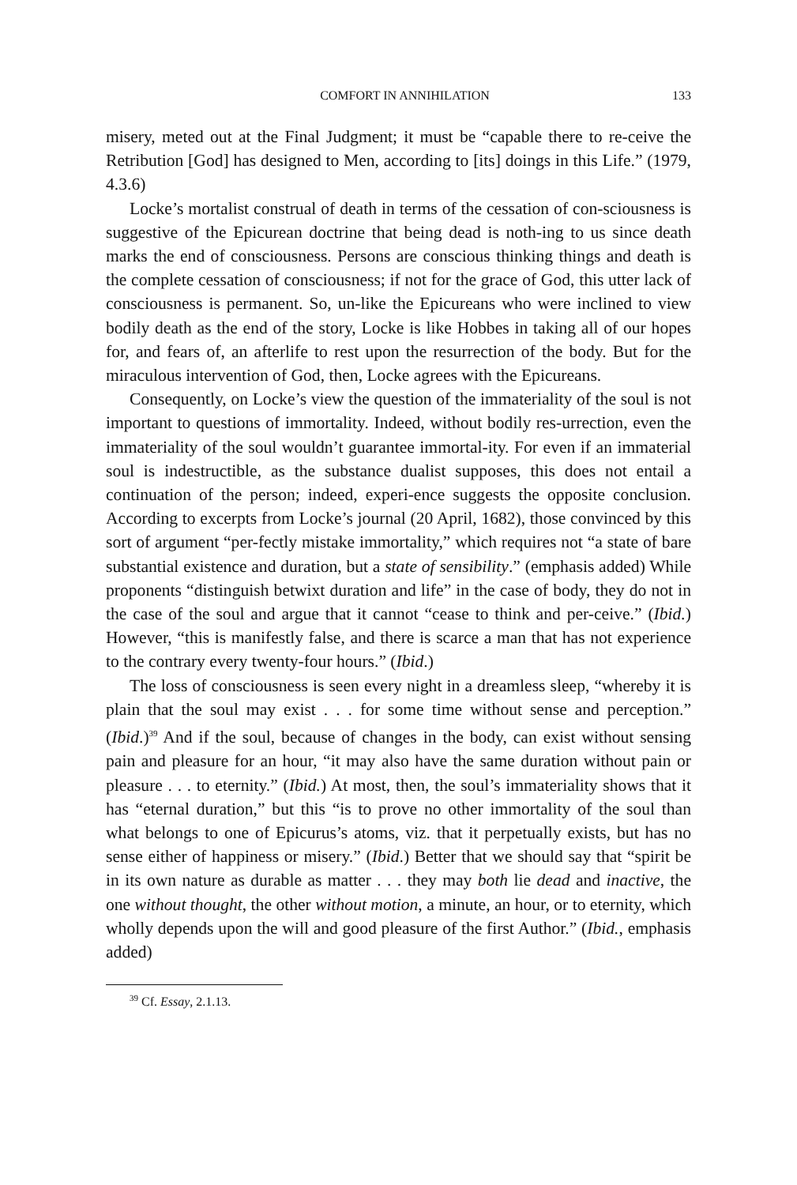COMFORT IN ANNIHILATION 133
misery, meted out at the Final Judgment; it must be “capable there to re-ceive the Retribution [God] has designed to Men, according to [its] doings in this Life.” (1979, 4.3.6)
Locke’s mortalist construal of death in terms of the cessation of con-sciousness is suggestive of the Epicurean doctrine that being dead is noth-ing to us since death marks the end of consciousness. Persons are conscious thinking things and death is the complete cessation of consciousness; if not for the grace of God, this utter lack of consciousness is permanent. So, un-like the Epicureans who were inclined to view bodily death as the end of the story, Locke is like Hobbes in taking all of our hopes for, and fears of, an afterlife to rest upon the resurrection of the body. But for the miraculous intervention of God, then, Locke agrees with the Epicureans.
Consequently, on Locke’s view the question of the immateriality of the soul is not important to questions of immortality. Indeed, without bodily res-urrection, even the immateriality of the soul wouldn’t guarantee immortal-ity. For even if an immaterial soul is indestructible, as the substance dualist supposes, this does not entail a continuation of the person; indeed, experi-ence suggests the opposite conclusion. According to excerpts from Locke’s journal (20 April, 1682), those convinced by this sort of argument “per-fectly mistake immortality,” which requires not “a state of bare substantial existence and duration, but a state of sensibility.” (emphasis added) While proponents “distinguish betwixt duration and life” in the case of body, they do not in the case of the soul and argue that it cannot “cease to think and per-ceive.” (Ibid.) However, “this is manifestly false, and there is scarce a man that has not experience to the contrary every twenty-four hours.” (Ibid.)
The loss of consciousness is seen every night in a dreamless sleep, “whereby it is plain that the soul may exist . . . for some time without sense and perception.” (Ibid.)<sup>39</sup> And if the soul, because of changes in the body, can exist without sensing pain and pleasure for an hour, “it may also have the same duration without pain or pleasure . . . to eternity.” (Ibid.) At most, then, the soul’s immateriality shows that it has “eternal duration,” but this “is to prove no other immortality of the soul than what belongs to one of Epicurus’s atoms, viz. that it perpetually exists, but has no sense either of happiness or misery.” (Ibid.) Better that we should say that “spirit be in its own nature as durable as matter . . . they may both lie dead and inactive, the one without thought, the other without motion, a minute, an hour, or to eternity, which wholly depends upon the will and good pleasure of the first Author.” (Ibid., emphasis added)
<sup>39</sup> Cf. Essay, 2.1.13.